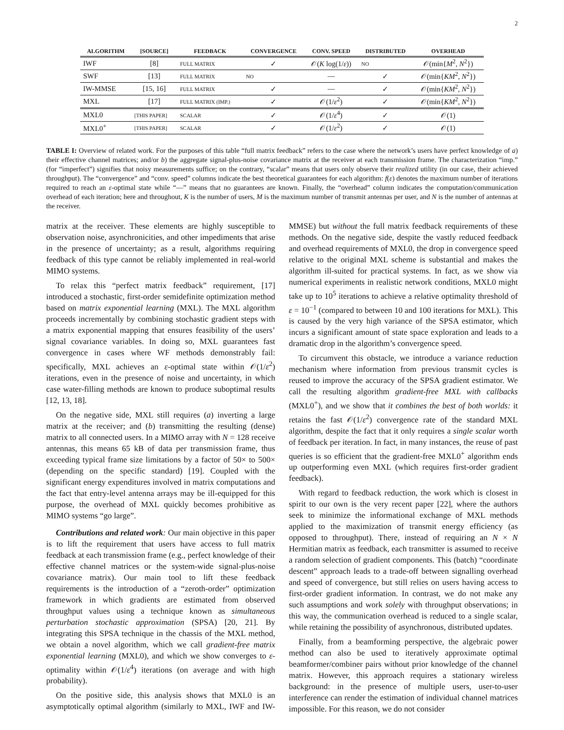2
| ALGORITHM | [SOURCE] | FEEDBACK | CONVERGENCE | CONV. SPEED | DISTRIBUTED | OVERHEAD |
| --- | --- | --- | --- | --- | --- | --- |
| IWF | [8] | FULL MATRIX | ✓ | 𝒪( K log(1/ ε )) | NO | 𝒪(min{ M<sup>2</sup>, N<sup>2</sup>}) |
| SWF | [13] | FULL MATRIX | NO | — | ✓ | 𝒪(min{ KM<sup>2</sup>, N<sup>2</sup>}) |
| IW-MMSE | [15, 16] | FULL MATRIX | ✓ | — | ✓ | 𝒪(min{ KM<sup>2</sup>, N<sup>2</sup>}) |
| MXL | [17] | FULL MATRIX (IMP.) | ✓ | 𝒪(1/ ε<sup>2</sup>) | ✓ | 𝒪(min{ KM<sup>2</sup>, N<sup>2</sup>}) |
| MXL0 | [THIS PAPER] | SCALAR | ✓ | 𝒪(1/ ε<sup>4</sup>) | ✓ | 𝒪(1) |
| MXL0<sup>+</sup> | [THIS PAPER] | SCALAR | ✓ | 𝒪(1/ ε<sup>2</sup>) | ✓ | 𝒪(1) |
TABLE I: Overview of related work. For the purposes of this table “full matrix feedback” refers to the case where the network’s users have perfect knowledge of a) their effective channel matrices; and/or b) the aggregate signal-plus-noise covariance matrix at the receiver at each transmission frame. The characterization “imp.” (for “imperfect”) signifies that noisy measurements suffice; on the contrary, “scalar” means that users only observe their realized utility (in our case, their achieved throughput). The “convergence” and “conv. speed” columns indicate the best theoretical guarantees for each algorithm: f(ε) denotes the maximum number of iterations required to reach an ε-optimal state while “—” means that no guarantees are known. Finally, the “overhead” column indicates the computation/communication overhead of each iteration; here and throughout, K is the number of users, M is the maximum number of transmit antennas per user, and N is the number of antennas at the receiver.
matrix at the receiver. These elements are highly susceptible to observation noise, asynchronicities, and other impediments that arise in the presence of uncertainty; as a result, algorithms requiring feedback of this type cannot be reliably implemented in real-world MIMO systems.
To relax this “perfect matrix feedback” requirement, [17] introduced a stochastic, first-order semidefinite optimization method based on matrix exponential learning (MXL). The MXL algorithm proceeds incrementally by combining stochastic gradient steps with a matrix exponential mapping that ensures feasibility of the users’ signal covariance variables. In doing so, MXL guarantees fast convergence in cases where WF methods demonstrably fail: specifically, MXL achieves an ε-optimal state within 𝒪(1/ε<sup>2</sup>) iterations, even in the presence of noise and uncertainty, in which case water-filling methods are known to produce suboptimal results [12, 13, 18].
On the negative side, MXL still requires (a) inverting a large matrix at the receiver; and (b) transmitting the resulting (dense) matrix to all connected users. In a MIMO array with N = 128 receive antennas, this means 65 kB of data per transmission frame, thus exceeding typical frame size limitations by a factor of 50× to 500× (depending on the specific standard) [19]. Coupled with the significant energy expenditures involved in matrix computations and the fact that entry-level antenna arrays may be ill-equipped for this purpose, the overhead of MXL quickly becomes prohibitive as MIMO systems “go large”.
Contributions and related work: Our main objective in this paper is to lift the requirement that users have access to full matrix feedback at each transmission frame (e.g., perfect knowledge of their effective channel matrices or the system-wide signal-plus-noise covariance matrix). Our main tool to lift these feedback requirements is the introduction of a “zeroth-order” optimization framework in which gradients are estimated from observed throughput values using a technique known as simultaneous perturbation stochastic approximation (SPSA) [20, 21]. By integrating this SPSA technique in the chassis of the MXL method, we obtain a novel algorithm, which we call gradient-free matrix exponential learning (MXL0), and which we show converges to ε-optimality within 𝒪(1/ε<sup>4</sup>) iterations (on average and with high probability).
On the positive side, this analysis shows that MXL0 is an asymptotically optimal algorithm (similarly to MXL, IWF and IW-MMSE) but without the full matrix feedback requirements of these methods. On the negative side, despite the vastly reduced feedback and overhead requirements of MXL0, the drop in convergence speed relative to the original MXL scheme is substantial and makes the algorithm ill-suited for practical systems. In fact, as we show via numerical experiments in realistic network conditions, MXL0 might take up to 10<sup>5</sup> iterations to achieve a relative optimality threshold of ε = 10<sup>−1</sup> (compared to between 10 and 100 iterations for MXL). This is caused by the very high variance of the SPSA estimator, which incurs a significant amount of state space exploration and leads to a dramatic drop in the algorithm’s convergence speed.
To circumvent this obstacle, we introduce a variance reduction mechanism where information from previous transmit cycles is reused to improve the accuracy of the SPSA gradient estimator. We call the resulting algorithm gradient-free MXL with callbacks (MXL0<sup>+</sup>), and we show that it combines the best of both worlds: it retains the fast 𝒪(1/ε<sup>2</sup>) convergence rate of the standard MXL algorithm, despite the fact that it only requires a single scalar worth of feedback per iteration. In fact, in many instances, the reuse of past queries is so efficient that the gradient-free MXL0<sup>+</sup> algorithm ends up outperforming even MXL (which requires first-order gradient feedback).
With regard to feedback reduction, the work which is closest in spirit to our own is the very recent paper [22], where the authors seek to minimize the informational exchange of MXL methods applied to the maximization of transmit energy efficiency (as opposed to throughput). There, instead of requiring an N × N Hermitian matrix as feedback, each transmitter is assumed to receive a random selection of gradient components. This (batch) “coordinate descent” approach leads to a trade-off between signalling overhead and speed of convergence, but still relies on users having access to first-order gradient information. In contrast, we do not make any such assumptions and work solely with throughput observations; in this way, the communication overhead is reduced to a single scalar, while retaining the possibility of asynchronous, distributed updates.
Finally, from a beamforming perspective, the algebraic power method can also be used to iteratively approximate optimal beamformer/combiner pairs without prior knowledge of the channel matrix. However, this approach requires a stationary wireless background: in the presence of multiple users, user-to-user interference can render the estimation of individual channel matrices impossible. For this reason, we do not consider